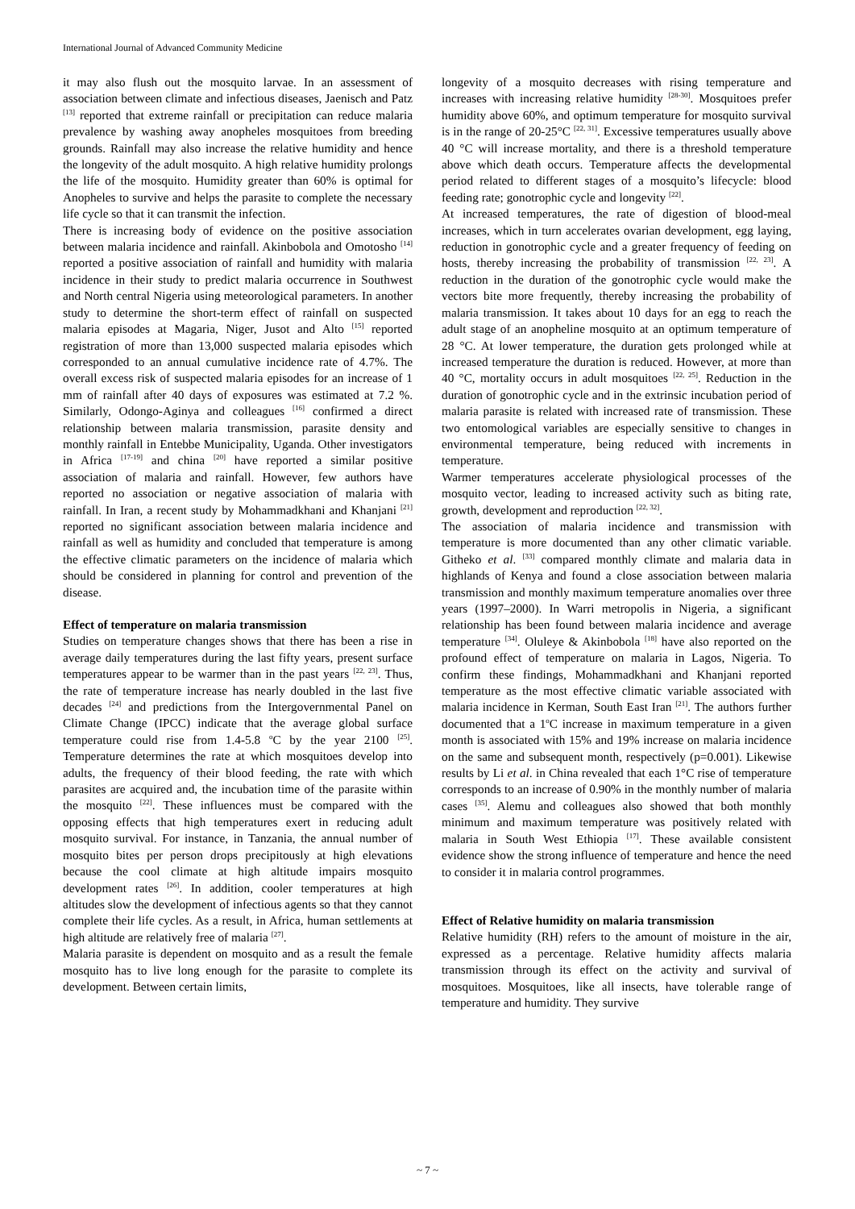International Journal of Advanced Community Medicine
it may also flush out the mosquito larvae. In an assessment of association between climate and infectious diseases, Jaenisch and Patz <sup>[13]</sup> reported that extreme rainfall or precipitation can reduce malaria prevalence by washing away anopheles mosquitoes from breeding grounds. Rainfall may also increase the relative humidity and hence the longevity of the adult mosquito. A high relative humidity prolongs the life of the mosquito. Humidity greater than 60% is optimal for Anopheles to survive and helps the parasite to complete the necessary life cycle so that it can transmit the infection.
There is increasing body of evidence on the positive association between malaria incidence and rainfall. Akinbobola and Omotosho <sup>[14]</sup> reported a positive association of rainfall and humidity with malaria incidence in their study to predict malaria occurrence in Southwest and North central Nigeria using meteorological parameters. In another study to determine the short-term effect of rainfall on suspected malaria episodes at Magaria, Niger, Jusot and Alto <sup>[15]</sup> reported registration of more than 13,000 suspected malaria episodes which corresponded to an annual cumulative incidence rate of 4.7%. The overall excess risk of suspected malaria episodes for an increase of 1 mm of rainfall after 40 days of exposures was estimated at 7.2 %. Similarly, Odongo-Aginya and colleagues <sup>[16]</sup> confirmed a direct relationship between malaria transmission, parasite density and monthly rainfall in Entebbe Municipality, Uganda. Other investigators in Africa <sup>[17-19]</sup> and china <sup>[20]</sup> have reported a similar positive association of malaria and rainfall. However, few authors have reported no association or negative association of malaria with rainfall. In Iran, a recent study by Mohammadkhani and Khanjani <sup>[21]</sup> reported no significant association between malaria incidence and rainfall as well as humidity and concluded that temperature is among the effective climatic parameters on the incidence of malaria which should be considered in planning for control and prevention of the disease.
Effect of temperature on malaria transmission
Studies on temperature changes shows that there has been a rise in average daily temperatures during the last fifty years, present surface temperatures appear to be warmer than in the past years <sup>[22, 23]</sup>. Thus, the rate of temperature increase has nearly doubled in the last five decades <sup>[24]</sup> and predictions from the Intergovernmental Panel on Climate Change (IPCC) indicate that the average global surface temperature could rise from 1.4-5.8 <sup>o</sup>C by the year 2100 <sup>[25]</sup>. Temperature determines the rate at which mosquitoes develop into adults, the frequency of their blood feeding, the rate with which parasites are acquired and, the incubation time of the parasite within the mosquito <sup>[22]</sup>. These influences must be compared with the opposing effects that high temperatures exert in reducing adult mosquito survival. For instance, in Tanzania, the annual number of mosquito bites per person drops precipitously at high elevations because the cool climate at high altitude impairs mosquito development rates <sup>[26]</sup>. In addition, cooler temperatures at high altitudes slow the development of infectious agents so that they cannot complete their life cycles. As a result, in Africa, human settlements at high altitude are relatively free of malaria <sup>[27]</sup>.
Malaria parasite is dependent on mosquito and as a result the female mosquito has to live long enough for the parasite to complete its development. Between certain limits,
longevity of a mosquito decreases with rising temperature and increases with increasing relative humidity <sup>[28-30]</sup>. Mosquitoes prefer humidity above 60%, and optimum temperature for mosquito survival is in the range of 20-25°C <sup>[22, 31]</sup>. Excessive temperatures usually above 40 °C will increase mortality, and there is a threshold temperature above which death occurs. Temperature affects the developmental period related to different stages of a mosquito’s lifecycle: blood feeding rate; gonotrophic cycle and longevity <sup>[22]</sup>.
At increased temperatures, the rate of digestion of blood-meal increases, which in turn accelerates ovarian development, egg laying, reduction in gonotrophic cycle and a greater frequency of feeding on hosts, thereby increasing the probability of transmission <sup>[22, 23]</sup>. A reduction in the duration of the gonotrophic cycle would make the vectors bite more frequently, thereby increasing the probability of malaria transmission. It takes about 10 days for an egg to reach the adult stage of an anopheline mosquito at an optimum temperature of 28 °C. At lower temperature, the duration gets prolonged while at increased temperature the duration is reduced. However, at more than 40 °C, mortality occurs in adult mosquitoes <sup>[22, 25]</sup>. Reduction in the duration of gonotrophic cycle and in the extrinsic incubation period of malaria parasite is related with increased rate of transmission. These two entomological variables are especially sensitive to changes in environmental temperature, being reduced with increments in temperature.
Warmer temperatures accelerate physiological processes of the mosquito vector, leading to increased activity such as biting rate, growth, development and reproduction <sup>[22, 32]</sup>.
The association of malaria incidence and transmission with temperature is more documented than any other climatic variable. Githeko et al. <sup>[33]</sup> compared monthly climate and malaria data in highlands of Kenya and found a close association between malaria transmission and monthly maximum temperature anomalies over three years (1997–2000). In Warri metropolis in Nigeria, a significant relationship has been found between malaria incidence and average temperature <sup>[34]</sup>. Oluleye & Akinbobola <sup>[18]</sup> have also reported on the profound effect of temperature on malaria in Lagos, Nigeria. To confirm these findings, Mohammadkhani and Khanjani reported temperature as the most effective climatic variable associated with malaria incidence in Kerman, South East Iran <sup>[21]</sup>. The authors further documented that a 1<sup>o</sup>C increase in maximum temperature in a given month is associated with 15% and 19% increase on malaria incidence on the same and subsequent month, respectively (p=0.001). Likewise results by Li et al. in China revealed that each 1°C rise of temperature corresponds to an increase of 0.90% in the monthly number of malaria cases <sup>[35]</sup>. Alemu and colleagues also showed that both monthly minimum and maximum temperature was positively related with malaria in South West Ethiopia <sup>[17]</sup>. These available consistent evidence show the strong influence of temperature and hence the need to consider it in malaria control programmes.
Effect of Relative humidity on malaria transmission
Relative humidity (RH) refers to the amount of moisture in the air, expressed as a percentage. Relative humidity affects malaria transmission through its effect on the activity and survival of mosquitoes. Mosquitoes, like all insects, have tolerable range of temperature and humidity. They survive
~ 7 ~